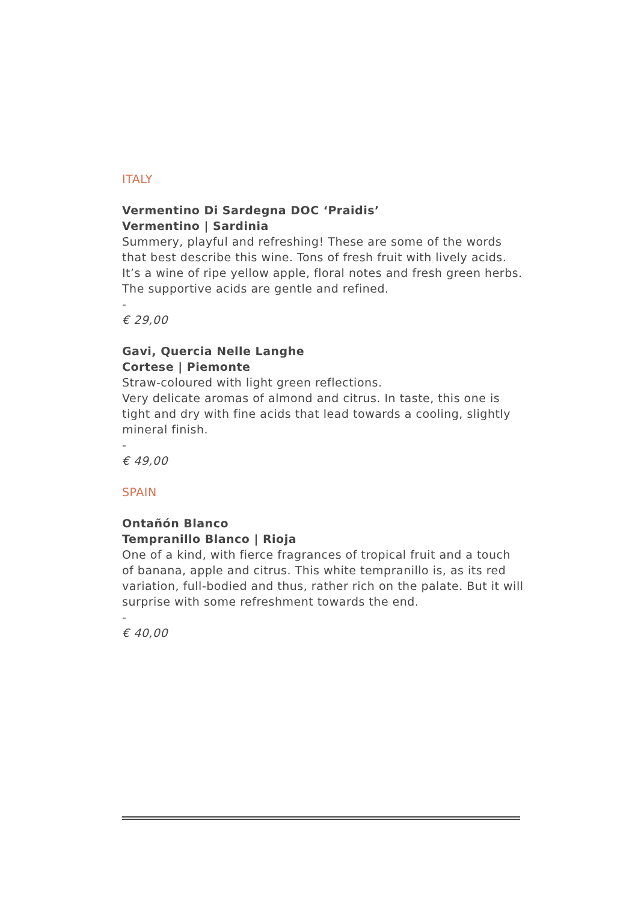ITALY
Vermentino Di Sardegna DOC ‘Praidis’
Vermentino | Sardinia
Summery, playful and refreshing! These are some of the words that best describe this wine. Tons of fresh fruit with lively acids. It’s a wine of ripe yellow apple, floral notes and fresh green herbs. The supportive acids are gentle and refined.
-
€ 29,00
Gavi, Quercia Nelle Langhe
Cortese | Piemonte
Straw-coloured with light green reflections.
Very delicate aromas of almond and citrus. In taste, this one is tight and dry with fine acids that lead towards a cooling, slightly mineral finish.
-
€ 49,00
SPAIN
Ontañón Blanco
Tempranillo Blanco | Rioja
One of a kind, with fierce fragrances of tropical fruit and a touch of banana, apple and citrus. This white tempranillo is, as its red variation, full-bodied and thus, rather rich on the palate. But it will surprise with some refreshment towards the end.
-
€ 40,00